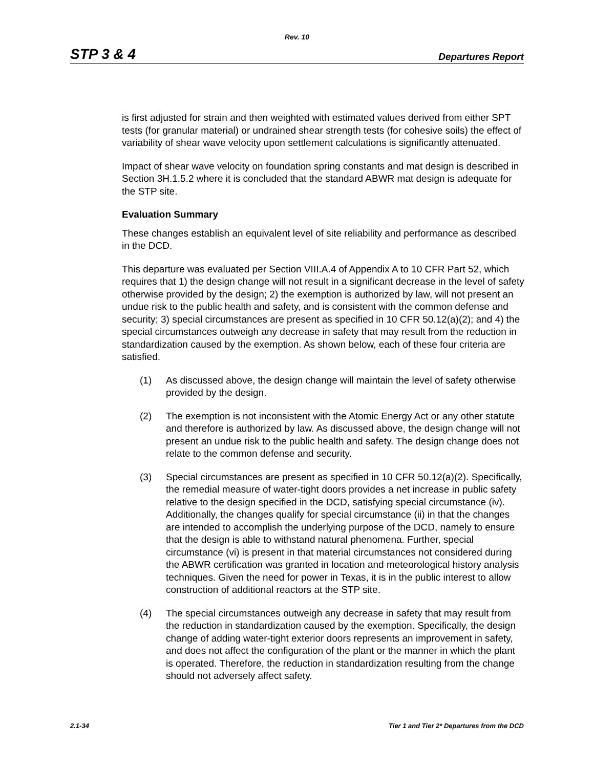Rev. 10
STP 3 & 4 Departures Report
is first adjusted for strain and then weighted with estimated values derived from either SPT tests (for granular material) or undrained shear strength tests (for cohesive soils) the effect of variability of shear wave velocity upon settlement calculations is significantly attenuated.
Impact of shear wave velocity on foundation spring constants and mat design is described in Section 3H.1.5.2 where it is concluded that the standard ABWR mat design is adequate for the STP site.
Evaluation Summary
These changes establish an equivalent level of site reliability and performance as described in the DCD.
This departure was evaluated per Section VIII.A.4 of Appendix A to 10 CFR Part 52, which requires that 1) the design change will not result in a significant decrease in the level of safety otherwise provided by the design; 2) the exemption is authorized by law, will not present an undue risk to the public health and safety, and is consistent with the common defense and security; 3) special circumstances are present as specified in 10 CFR 50.12(a)(2); and 4) the special circumstances outweigh any decrease in safety that may result from the reduction in standardization caused by the exemption. As shown below, each of these four criteria are satisfied.
(1) As discussed above, the design change will maintain the level of safety otherwise provided by the design.
(2) The exemption is not inconsistent with the Atomic Energy Act or any other statute and therefore is authorized by law. As discussed above, the design change will not present an undue risk to the public health and safety. The design change does not relate to the common defense and security.
(3) Special circumstances are present as specified in 10 CFR 50.12(a)(2). Specifically, the remedial measure of water-tight doors provides a net increase in public safety relative to the design specified in the DCD, satisfying special circumstance (iv). Additionally, the changes qualify for special circumstance (ii) in that the changes are intended to accomplish the underlying purpose of the DCD, namely to ensure that the design is able to withstand natural phenomena. Further, special circumstance (vi) is present in that material circumstances not considered during the ABWR certification was granted in location and meteorological history analysis techniques. Given the need for power in Texas, it is in the public interest to allow construction of additional reactors at the STP site.
(4) The special circumstances outweigh any decrease in safety that may result from the reduction in standardization caused by the exemption. Specifically, the design change of adding water-tight exterior doors represents an improvement in safety, and does not affect the configuration of the plant or the manner in which the plant is operated. Therefore, the reduction in standardization resulting from the change should not adversely affect safety.
2.1-34 Tier 1 and Tier 2* Departures from the DCD